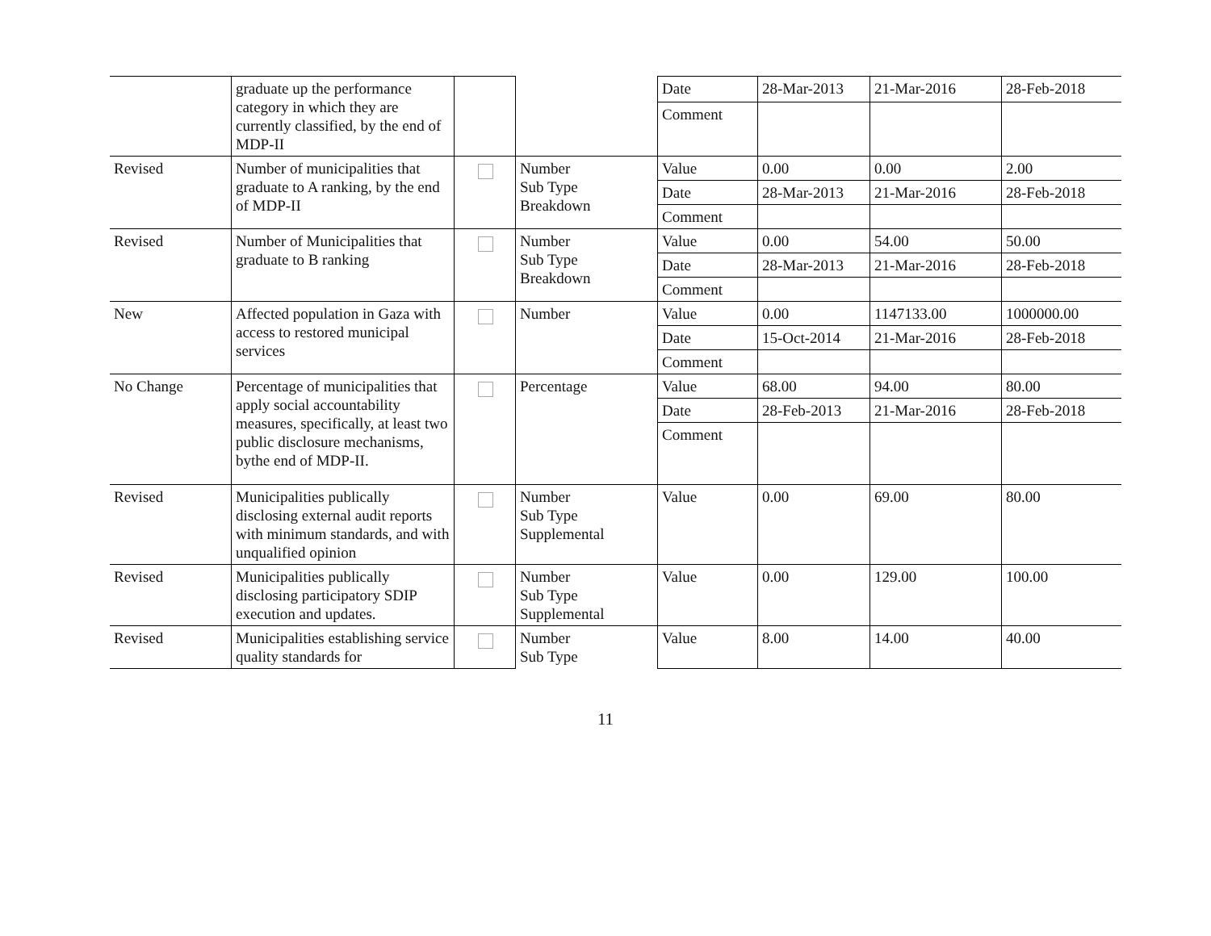| | graduate up the performance category in which they are currently classified, by the end of MDP-II | | | Date | 28-Mar-2013 | 21-Mar-2016 | 28-Feb-2018 |
| | | | | Comment | | | |
| Revised | Number of municipalities that graduate to A ranking, by the end of MDP-II | | Number Sub Type Breakdown | Value | 0.00 | 0.00 | 2.00 |
| | | | | Date | 28-Mar-2013 | 21-Mar-2016 | 28-Feb-2018 |
| | | | | Comment | | | |
| Revised | Number of Municipalities that graduate to B ranking | | Number Sub Type Breakdown | Value | 0.00 | 54.00 | 50.00 |
| | | | | Date | 28-Mar-2013 | 21-Mar-2016 | 28-Feb-2018 |
| | | | | Comment | | | |
| New | Affected population in Gaza with access to restored municipal services | | Number | Value | 0.00 | 1147133.00 | 1000000.00 |
| | | | | Date | 15-Oct-2014 | 21-Mar-2016 | 28-Feb-2018 |
| | | | | Comment | | | |
| No Change | Percentage of municipalities that apply social accountability measures, specifically, at least two public disclosure mechanisms, bythe end of MDP-II. | | Percentage | Value | 68.00 | 94.00 | 80.00 |
| | | | | Date | 28-Feb-2013 | 21-Mar-2016 | 28-Feb-2018 |
| | | | | Comment | | | |
| Revised | Municipalities publically disclosing external audit reports with minimum standards, and with unqualified opinion | | Number Sub Type Supplemental | Value | 0.00 | 69.00 | 80.00 |
| Revised | Municipalities publically disclosing participatory SDIP execution and updates. | | Number Sub Type Supplemental | Value | 0.00 | 129.00 | 100.00 |
| Revised | Municipalities establishing service quality standards for | | Number Sub Type | Value | 8.00 | 14.00 | 40.00 |
11